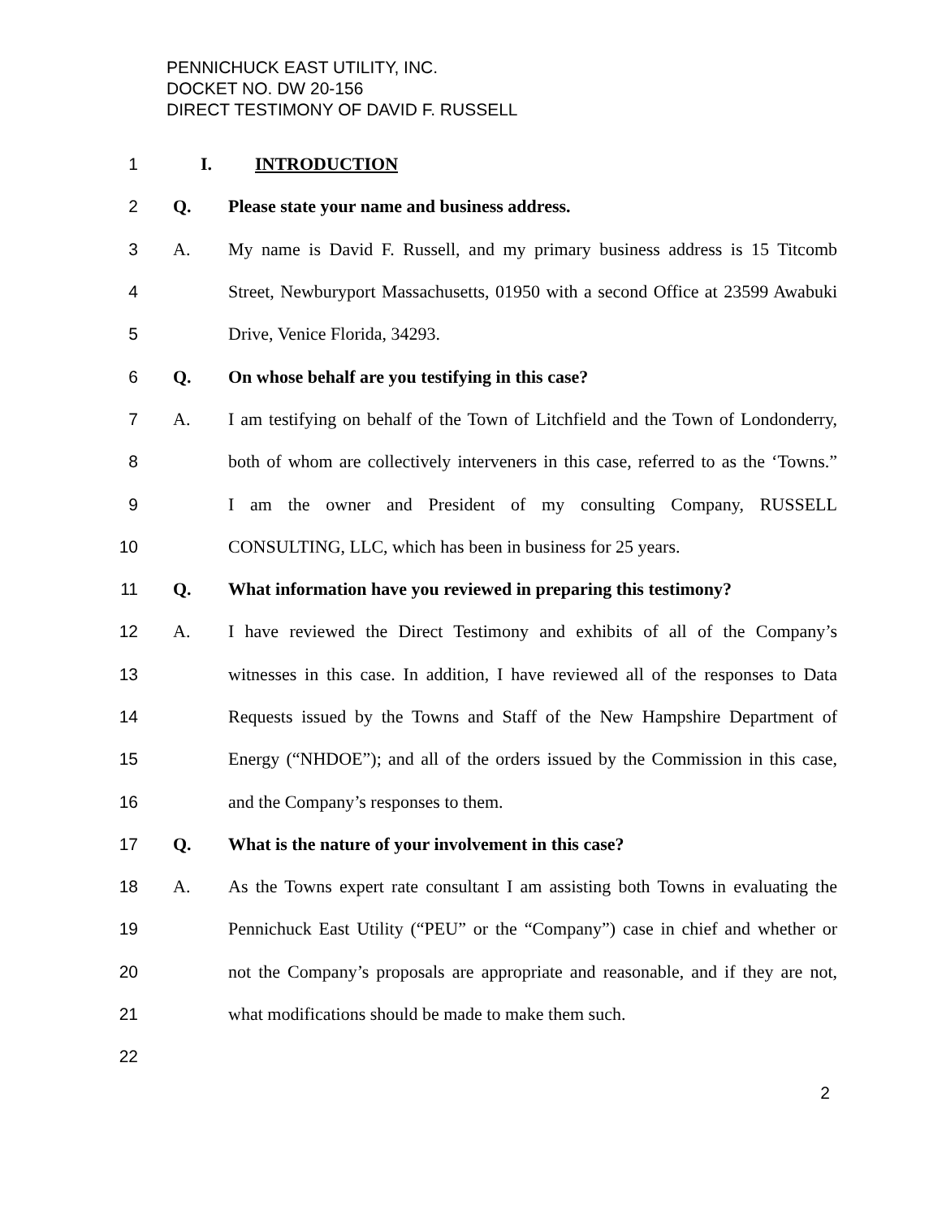PENNICHUCK EAST UTILITY, INC.
DOCKET NO. DW 20-156
DIRECT TESTIMONY OF DAVID F. RUSSELL
1 I. INTRODUCTION
2 Q. Please state your name and business address.
3 A. My name is David F. Russell, and my primary business address is 15 Titcomb
4 Street, Newburyport Massachusetts, 01950 with a second Office at 23599 Awabuki
5 Drive, Venice Florida, 34293.
6 Q. On whose behalf are you testifying in this case?
7 A. I am testifying on behalf of the Town of Litchfield and the Town of Londonderry,
8 both of whom are collectively interveners in this case, referred to as the ‘Towns.”
9 I am the owner and President of my consulting Company, RUSSELL
10 CONSULTING, LLC, which has been in business for 25 years.
11 Q. What information have you reviewed in preparing this testimony?
12 A. I have reviewed the Direct Testimony and exhibits of all of the Company’s
13 witnesses in this case. In addition, I have reviewed all of the responses to Data
14 Requests issued by the Towns and Staff of the New Hampshire Department of
15 Energy (“NHDOE”); and all of the orders issued by the Commission in this case,
16 and the Company’s responses to them.
17 Q. What is the nature of your involvement in this case?
18 A. As the Towns expert rate consultant I am assisting both Towns in evaluating the
19 Pennichuck East Utility (“PEU” or the “Company”) case in chief and whether or
20 not the Company’s proposals are appropriate and reasonable, and if they are not,
21 what modifications should be made to make them such.
22
2